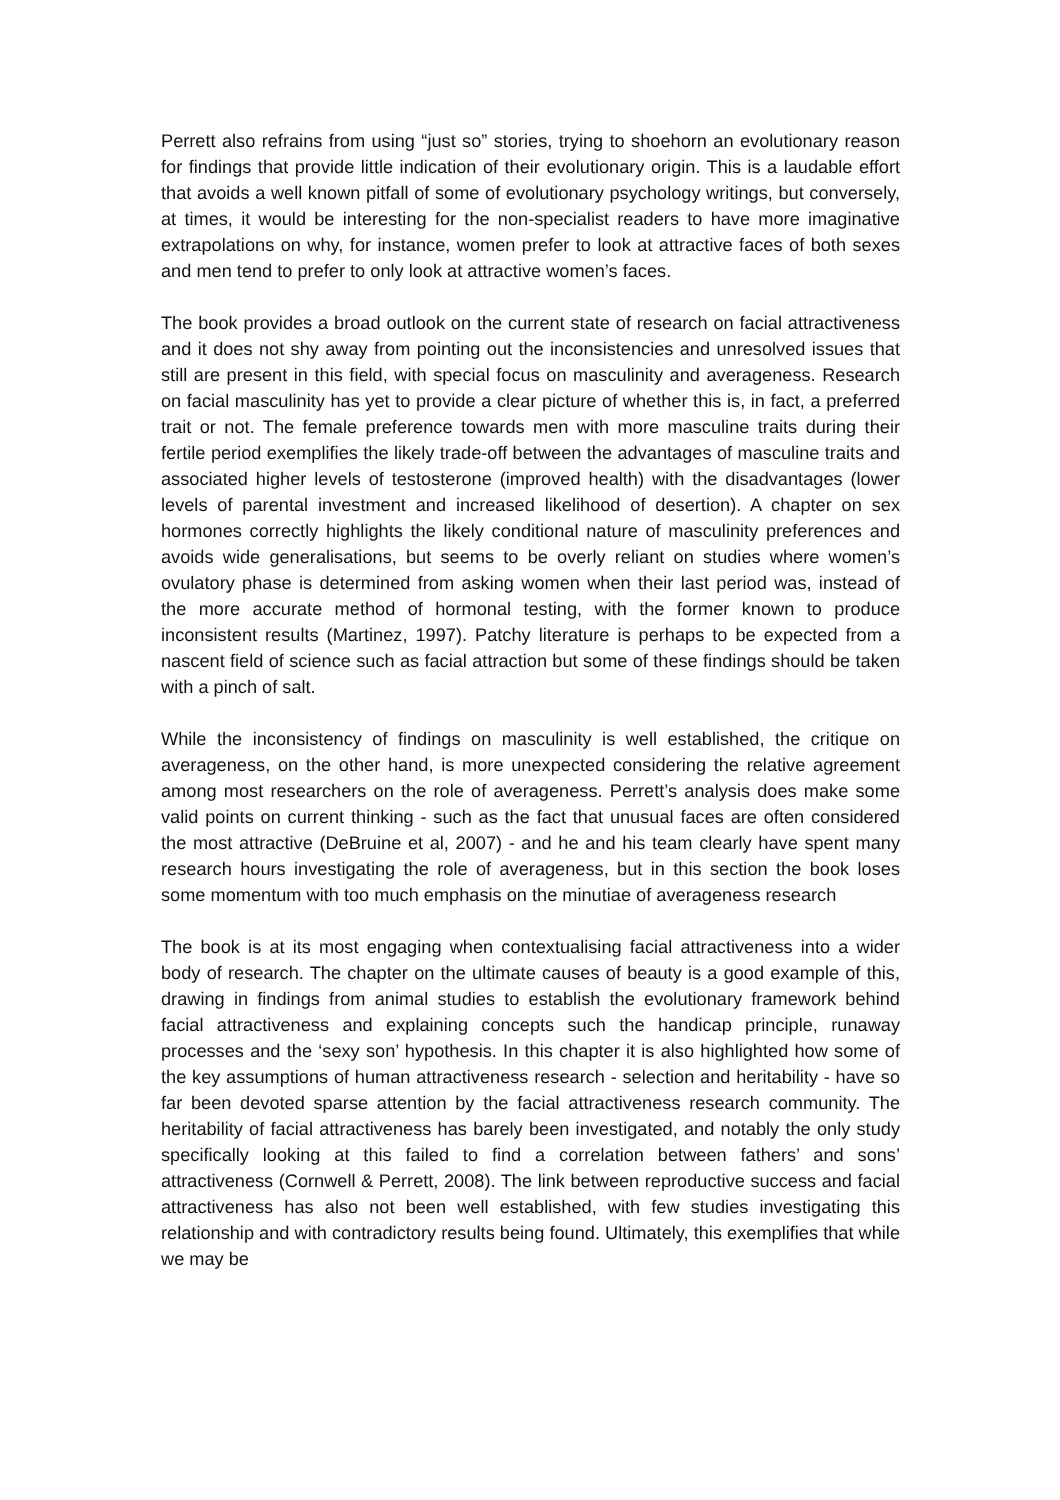Perrett also refrains from using “just so” stories, trying to shoehorn an evolutionary reason for findings that provide little indication of their evolutionary origin. This is a laudable effort that avoids a well known pitfall of some of evolutionary psychology writings, but conversely, at times, it would be interesting for the non-specialist readers to have more imaginative extrapolations on why, for instance, women prefer to look at attractive faces of both sexes and men tend to prefer to only look at attractive women’s faces.
The book provides a broad outlook on the current state of research on facial attractiveness and it does not shy away from pointing out the inconsistencies and unresolved issues that still are present in this field, with special focus on masculinity and averageness. Research on facial masculinity has yet to provide a clear picture of whether this is, in fact, a preferred trait or not. The female preference towards men with more masculine traits during their fertile period exemplifies the likely trade-off between the advantages of masculine traits and associated higher levels of testosterone (improved health) with the disadvantages (lower levels of parental investment and increased likelihood of desertion). A chapter on sex hormones correctly highlights the likely conditional nature of masculinity preferences and avoids wide generalisations, but seems to be overly reliant on studies where women’s ovulatory phase is determined from asking women when their last period was, instead of the more accurate method of hormonal testing, with the former known to produce inconsistent results (Martinez, 1997). Patchy literature is perhaps to be expected from a nascent field of science such as facial attraction but some of these findings should be taken with a pinch of salt.
While the inconsistency of findings on masculinity is well established, the critique on averageness, on the other hand, is more unexpected considering the relative agreement among most researchers on the role of averageness. Perrett’s analysis does make some valid points on current thinking - such as the fact that unusual faces are often considered the most attractive (DeBruine et al, 2007) - and he and his team clearly have spent many research hours investigating the role of averageness, but in this section the book loses some momentum with too much emphasis on the minutiae of averageness research
The book is at its most engaging when contextualising facial attractiveness into a wider body of research. The chapter on the ultimate causes of beauty is a good example of this, drawing in findings from animal studies to establish the evolutionary framework behind facial attractiveness and explaining concepts such the handicap principle, runaway processes and the ‘sexy son’ hypothesis. In this chapter it is also highlighted how some of the key assumptions of human attractiveness research - selection and heritability - have so far been devoted sparse attention by the facial attractiveness research community. The heritability of facial attractiveness has barely been investigated, and notably the only study specifically looking at this failed to find a correlation between fathers’ and sons’ attractiveness (Cornwell & Perrett, 2008). The link between reproductive success and facial attractiveness has also not been well established, with few studies investigating this relationship and with contradictory results being found. Ultimately, this exemplifies that while we may be